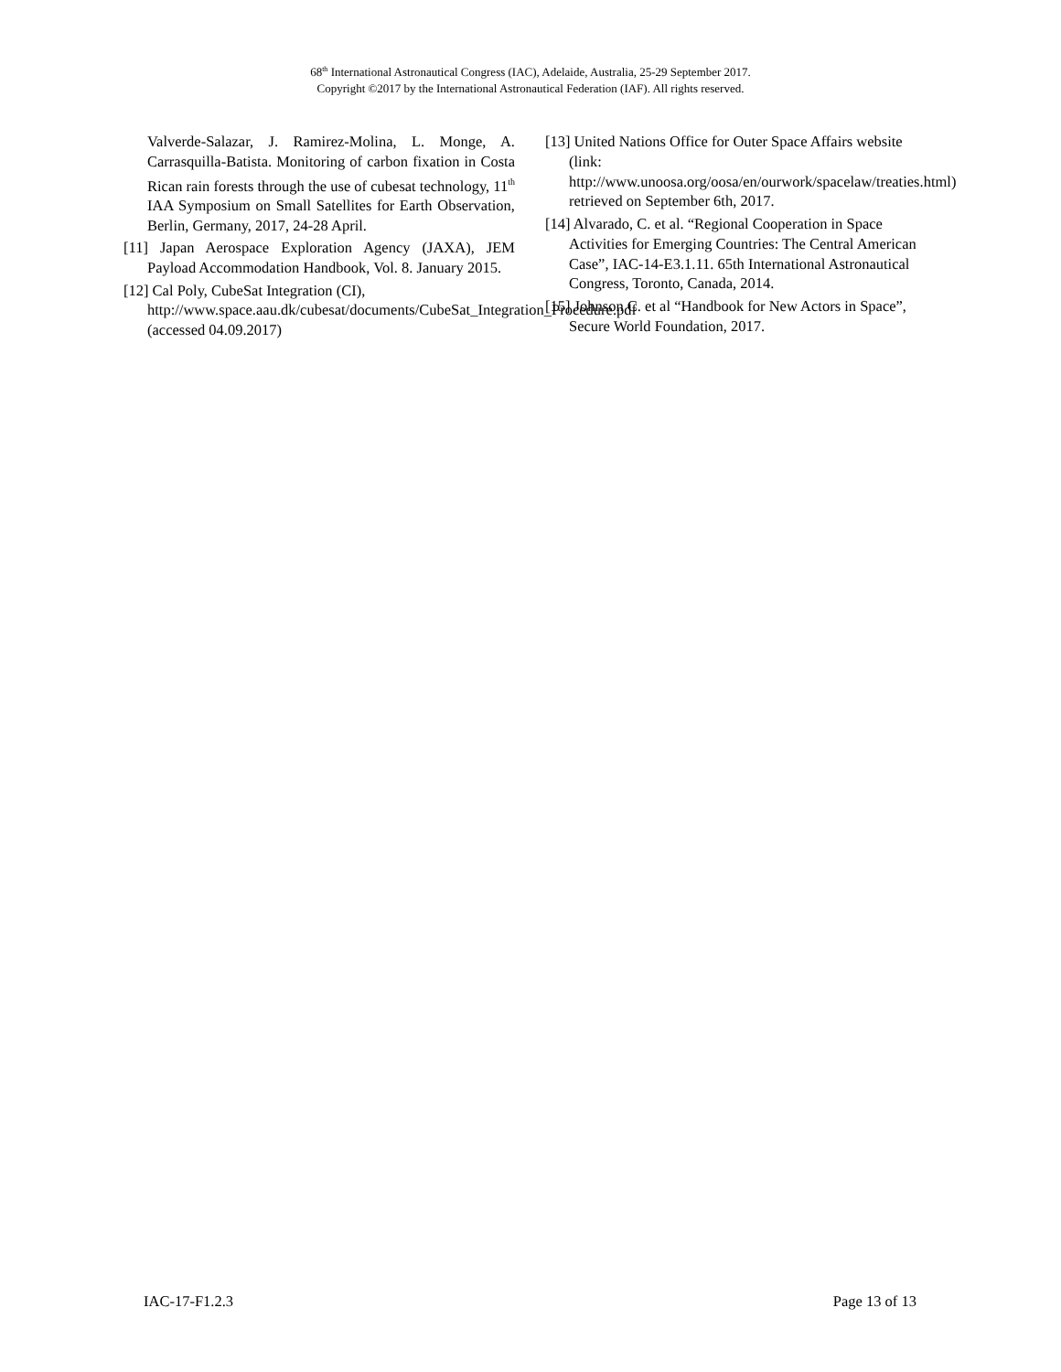68<sup>th</sup> International Astronautical Congress (IAC), Adelaide, Australia, 25-29 September 2017.
Copyright ©2017 by the International Astronautical Federation (IAF). All rights reserved.
Valverde-Salazar, J. Ramirez-Molina, L. Monge, A. Carrasquilla-Batista. Monitoring of carbon fixation in Costa Rican rain forests through the use of cubesat technology, 11<sup>th</sup> IAA Symposium on Small Satellites for Earth Observation, Berlin, Germany, 2017, 24-28 April.
[11] Japan Aerospace Exploration Agency (JAXA), JEM Payload Accommodation Handbook, Vol. 8. January 2015.
[12] Cal Poly, CubeSat Integration (CI), http://www.space.aau.dk/cubesat/documents/CubeSat_Integration_Procedure.pdf (accessed 04.09.2017)
[13] United Nations Office for Outer Space Affairs website (link: http://www.unoosa.org/oosa/en/ourwork/spacelaw/treaties.html) retrieved on September 6th, 2017.
[14] Alvarado, C. et al. “Regional Cooperation in Space Activities for Emerging Countries: The Central American Case”, IAC-14-E3.1.11. 65th International Astronautical Congress, Toronto, Canada, 2014.
[15] Johnson C. et al “Handbook for New Actors in Space”, Secure World Foundation, 2017.
IAC-17-F1.2.3 Page 13 of 13